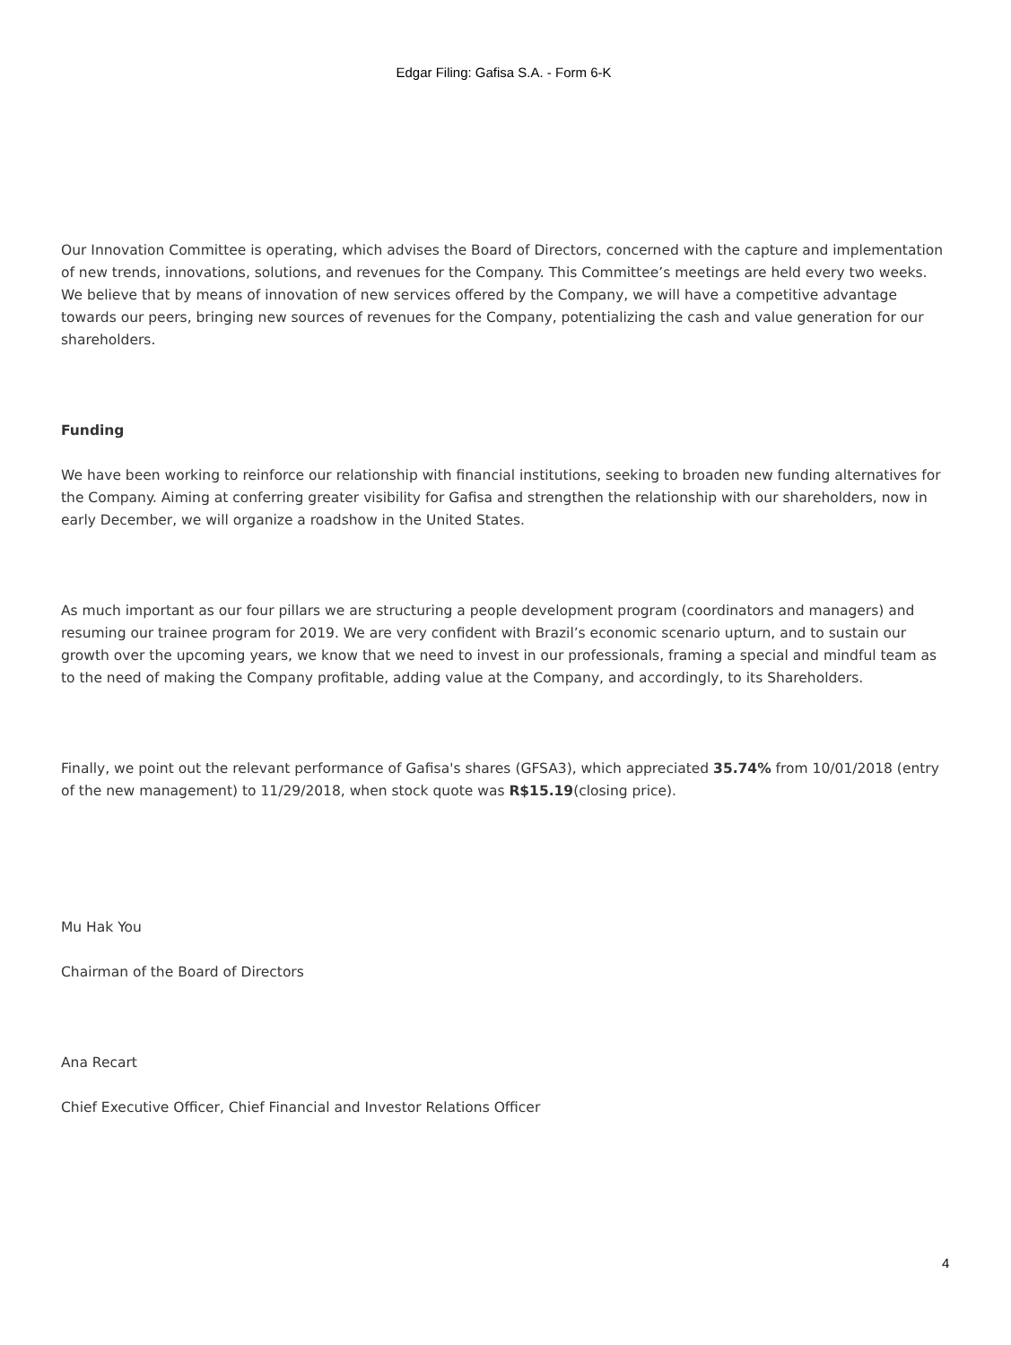Edgar Filing: Gafisa S.A. - Form 6-K
Our Innovation Committee is operating, which advises the Board of Directors, concerned with the capture and implementation of new trends, innovations, solutions, and revenues for the Company. This Committee’s meetings are held every two weeks. We believe that by means of innovation of new services offered by the Company, we will have a competitive advantage towards our peers, bringing new sources of revenues for the Company, potentializing the cash and value generation for our shareholders.
Funding
We have been working to reinforce our relationship with financial institutions, seeking to broaden new funding alternatives for the Company. Aiming at conferring greater visibility for Gafisa and strengthen the relationship with our shareholders, now in early December, we will organize a roadshow in the United States.
As much important as our four pillars we are structuring a people development program (coordinators and managers) and resuming our trainee program for 2019. We are very confident with Brazil’s economic scenario upturn, and to sustain our growth over the upcoming years, we know that we need to invest in our professionals, framing a special and mindful team as to the need of making the Company profitable, adding value at the Company, and accordingly, to its Shareholders.
Finally, we point out the relevant performance of Gafisa's shares (GFSA3), which appreciated 35.74% from 10/01/2018 (entry of the new management) to 11/29/2018, when stock quote was R$15.19(closing price).
Mu Hak You
Chairman of the Board of Directors
Ana Recart
Chief Executive Officer, Chief Financial and Investor Relations Officer
4